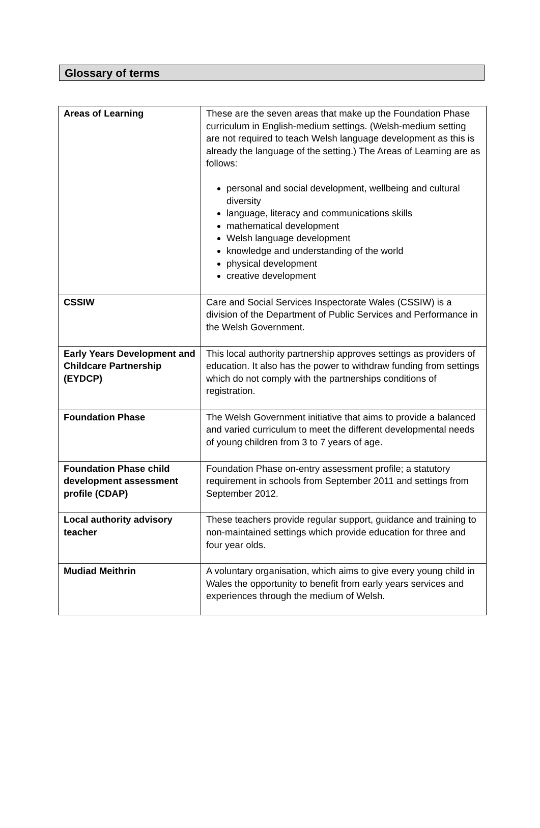Glossary of terms
| Areas of Learning | These are the seven areas that make up the Foundation Phase curriculum in English-medium settings. (Welsh-medium setting are not required to teach Welsh language development as this is already the language of the setting.) The Areas of Learning are as follows: personal and social development, wellbeing and cultural diversity language, literacy and communications skills mathematical development Welsh language development knowledge and understanding of the world physical development creative development |
| CSSIW | Care and Social Services Inspectorate Wales (CSSIW) is a division of the Department of Public Services and Performance in the Welsh Government. |
| Early Years Development and Childcare Partnership (EYDCP) | This local authority partnership approves settings as providers of education. It also has the power to withdraw funding from settings which do not comply with the partnerships conditions of registration. |
| Foundation Phase | The Welsh Government initiative that aims to provide a balanced and varied curriculum to meet the different developmental needs of young children from 3 to 7 years of age. |
| Foundation Phase child development assessment profile (CDAP) | Foundation Phase on-entry assessment profile; a statutory requirement in schools from September 2011 and settings from September 2012. |
| Local authority advisory teacher | These teachers provide regular support, guidance and training to non-maintained settings which provide education for three and four year olds. |
| Mudiad Meithrin | A voluntary organisation, which aims to give every young child in Wales the opportunity to benefit from early years services and experiences through the medium of Welsh. |